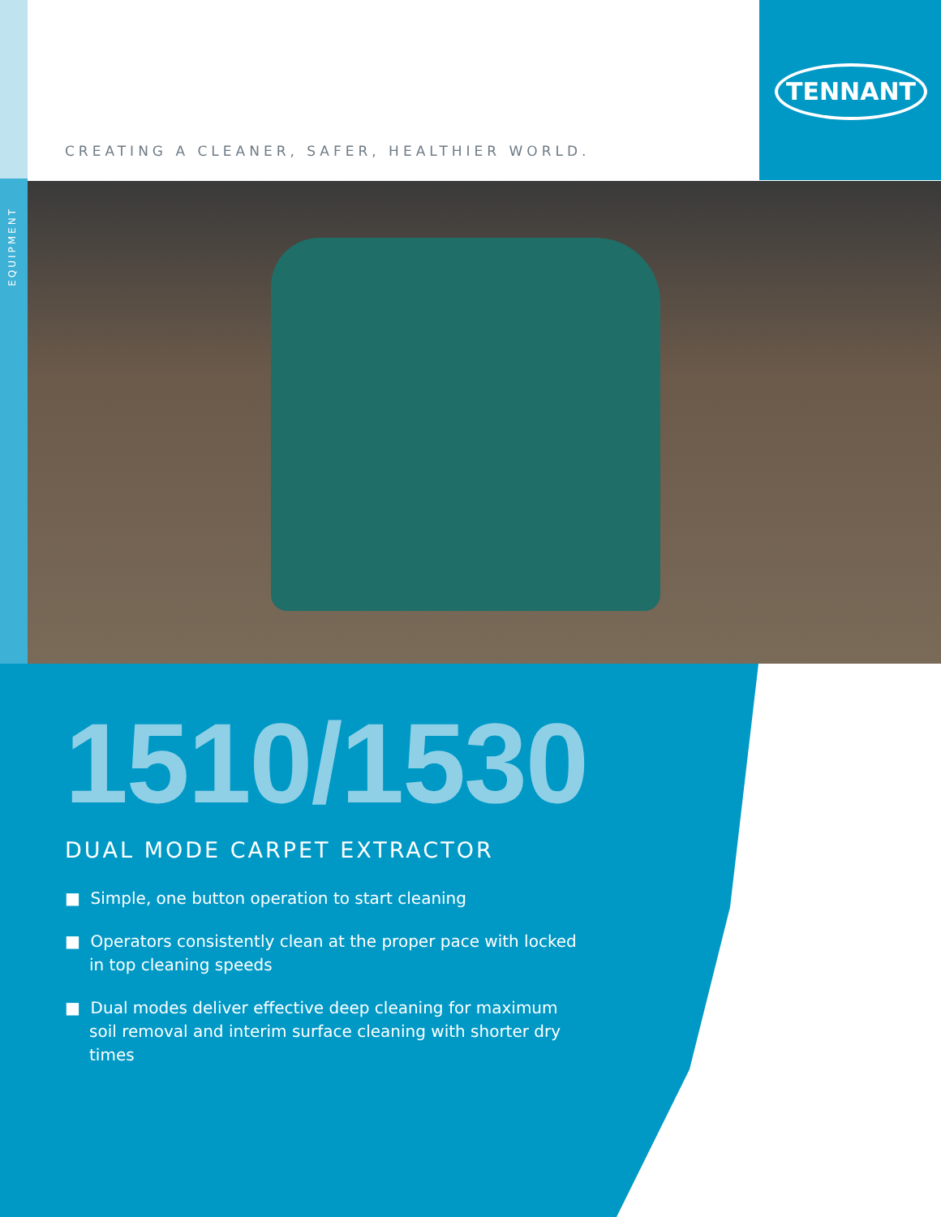EQUIPMENT
TENNANT
CREATING A CLEANER, SAFER, HEALTHIER WORLD.
1510/1530
DUAL MODE CARPET EXTRACTOR
■ Simple, one button operation to start cleaning
■ Operators consistently clean at the proper pace with locked in top cleaning speeds
■ Dual modes deliver effective deep cleaning for maximum soil removal and interim surface cleaning with shorter dry times